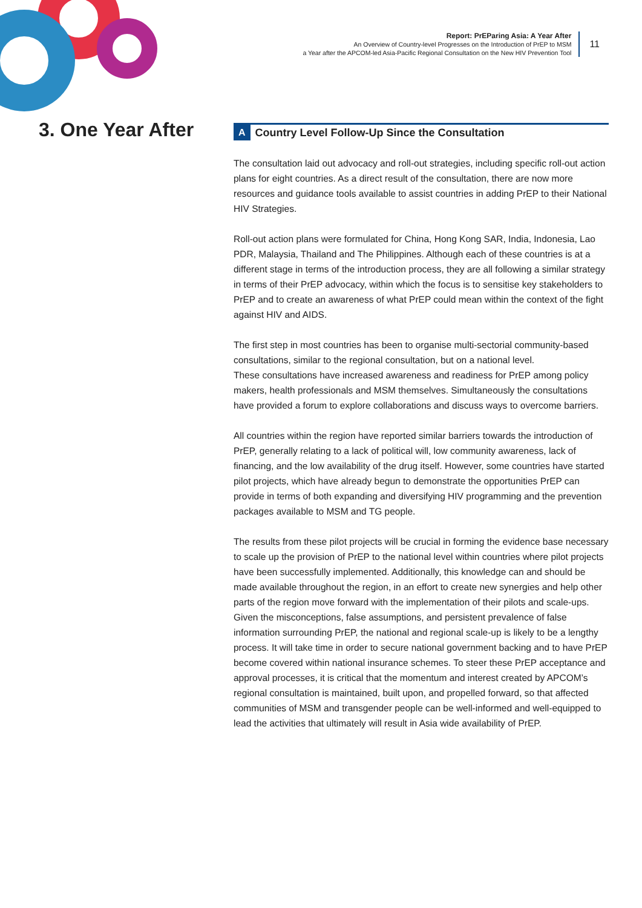Report: PrEParing Asia: A Year After
An Overview of Country-level Progresses on the Introduction of PrEP to MSM
a Year after the APCOM-led Asia-Pacific Regional Consultation on the New HIV Prevention Tool
11
3. One Year After
A Country Level Follow-Up Since the Consultation
The consultation laid out advocacy and roll-out strategies, including specific roll-out action plans for eight countries. As a direct result of the consultation, there are now more resources and guidance tools available to assist countries in adding PrEP to their National HIV Strategies.
Roll-out action plans were formulated for China, Hong Kong SAR, India, Indonesia, Lao PDR, Malaysia, Thailand and The Philippines. Although each of these countries is at a different stage in terms of the introduction process, they are all following a similar strategy in terms of their PrEP advocacy, within which the focus is to sensitise key stakeholders to PrEP and to create an awareness of what PrEP could mean within the context of the fight against HIV and AIDS.
The first step in most countries has been to organise multi-sectorial community-based consultations, similar to the regional consultation, but on a national level.
These consultations have increased awareness and readiness for PrEP among policy makers, health professionals and MSM themselves. Simultaneously the consultations have provided a forum to explore collaborations and discuss ways to overcome barriers.
All countries within the region have reported similar barriers towards the introduction of PrEP, generally relating to a lack of political will, low community awareness, lack of financing, and the low availability of the drug itself. However, some countries have started pilot projects, which have already begun to demonstrate the opportunities PrEP can provide in terms of both expanding and diversifying HIV programming and the prevention packages available to MSM and TG people.
The results from these pilot projects will be crucial in forming the evidence base necessary to scale up the provision of PrEP to the national level within countries where pilot projects have been successfully implemented. Additionally, this knowledge can and should be made available throughout the region, in an effort to create new synergies and help other parts of the region move forward with the implementation of their pilots and scale-ups. Given the misconceptions, false assumptions, and persistent prevalence of false information surrounding PrEP, the national and regional scale-up is likely to be a lengthy process. It will take time in order to secure national government backing and to have PrEP become covered within national insurance schemes. To steer these PrEP acceptance and approval processes, it is critical that the momentum and interest created by APCOM’s regional consultation is maintained, built upon, and propelled forward, so that affected communities of MSM and transgender people can be well-informed and well-equipped to lead the activities that ultimately will result in Asia wide availability of PrEP.